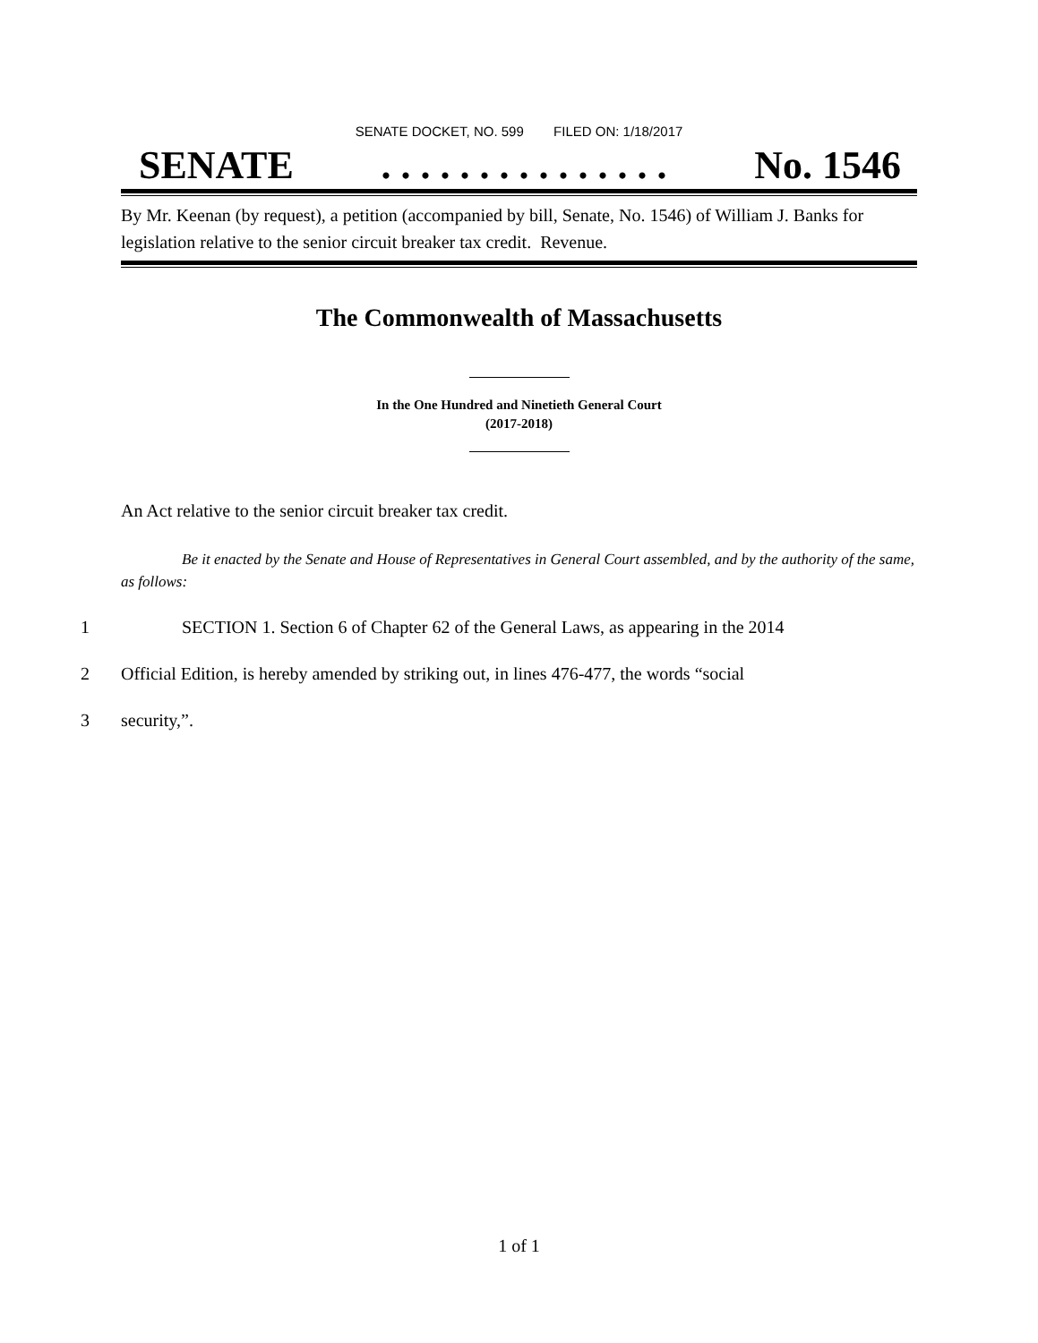SENATE DOCKET, NO. 599 FILED ON: 1/18/2017
SENATE. . . . . . . . . . . . . . . No. 1546
By Mr. Keenan (by request), a petition (accompanied by bill, Senate, No. 1546) of William J. Banks for legislation relative to the senior circuit breaker tax credit. Revenue.
The Commonwealth of Massachusetts
In the One Hundred and Ninetieth General Court
(2017-2018)
An Act relative to the senior circuit breaker tax credit.
Be it enacted by the Senate and House of Representatives in General Court assembled, and by the authority of the same, as follows:
1 SECTION 1. Section 6 of Chapter 62 of the General Laws, as appearing in the 2014
2 Official Edition, is hereby amended by striking out, in lines 476-477, the words “social
3 security,”.
1 of 1